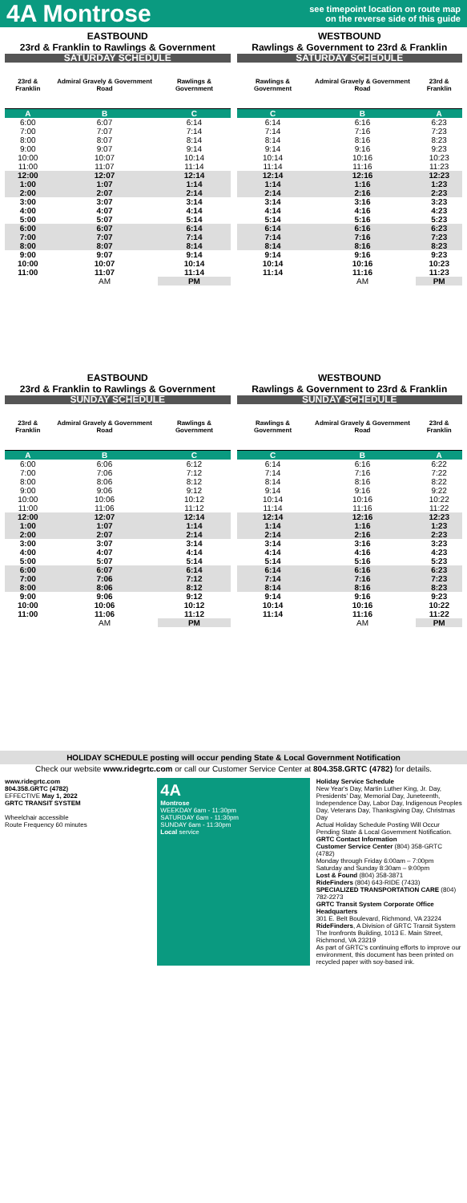4A Montrose
see timepoint location on route map
on the reverse side of this guide
EASTBOUND
23rd & Franklin to Rawlings & Government
| SATURDAY SCHEDULE | | |
| 23rd & Franklin | Admiral Gravely & Government Road | Rawlings & Government |
| A | B | C |
| 6:00 | 6:07 | 6:14 |
| 7:00 | 7:07 | 7:14 |
| 8:00 | 8:07 | 8:14 |
| 9:00 | 9:07 | 9:14 |
| 10:00 | 10:07 | 10:14 |
| 11:00 | 11:07 | 11:14 |
| 12:00 | 12:07 | 12:14 |
| 1:00 | 1:07 | 1:14 |
| 2:00 | 2:07 | 2:14 |
| 3:00 | 3:07 | 3:14 |
| 4:00 | 4:07 | 4:14 |
| 5:00 | 5:07 | 5:14 |
| 6:00 | 6:07 | 6:14 |
| 7:00 | 7:07 | 7:14 |
| 8:00 | 8:07 | 8:14 |
| 9:00 | 9:07 | 9:14 |
| 10:00 | 10:07 | 10:14 |
| 11:00 | 11:07 | 11:14 |
| | AM | PM |
WESTBOUND
Rawlings & Government to 23rd & Franklin
| SATURDAY SCHEDULE | | |
| Rawlings & Government | Admiral Gravely & Government Road | 23rd & Franklin |
| C | B | A |
| 6:14 | 6:16 | 6:23 |
| 7:14 | 7:16 | 7:23 |
| 8:14 | 8:16 | 8:23 |
| 9:14 | 9:16 | 9:23 |
| 10:14 | 10:16 | 10:23 |
| 11:14 | 11:16 | 11:23 |
| 12:14 | 12:16 | 12:23 |
| 1:14 | 1:16 | 1:23 |
| 2:14 | 2:16 | 2:23 |
| 3:14 | 3:16 | 3:23 |
| 4:14 | 4:16 | 4:23 |
| 5:14 | 5:16 | 5:23 |
| 6:14 | 6:16 | 6:23 |
| 7:14 | 7:16 | 7:23 |
| 8:14 | 8:16 | 8:23 |
| 9:14 | 9:16 | 9:23 |
| 10:14 | 10:16 | 10:23 |
| 11:14 | 11:16 | 11:23 |
| | AM | PM |
EASTBOUND
23rd & Franklin to Rawlings & Government
| SUNDAY SCHEDULE | | |
| 23rd & Franklin | Admiral Gravely & Government Road | Rawlings & Government |
| A | B | C |
| 6:00 | 6:06 | 6:12 |
| 7:00 | 7:06 | 7:12 |
| 8:00 | 8:06 | 8:12 |
| 9:00 | 9:06 | 9:12 |
| 10:00 | 10:06 | 10:12 |
| 11:00 | 11:06 | 11:12 |
| 12:00 | 12:07 | 12:14 |
| 1:00 | 1:07 | 1:14 |
| 2:00 | 2:07 | 2:14 |
| 3:00 | 3:07 | 3:14 |
| 4:00 | 4:07 | 4:14 |
| 5:00 | 5:07 | 5:14 |
| 6:00 | 6:07 | 6:14 |
| 7:00 | 7:06 | 7:12 |
| 8:00 | 8:06 | 8:12 |
| 9:00 | 9:06 | 9:12 |
| 10:00 | 10:06 | 10:12 |
| 11:00 | 11:06 | 11:12 |
| | AM | PM |
WESTBOUND
Rawlings & Government to 23rd & Franklin
| SUNDAY SCHEDULE | | |
| Rawlings & Government | Admiral Gravely & Government Road | 23rd & Franklin |
| C | B | A |
| 6:14 | 6:16 | 6:22 |
| 7:14 | 7:16 | 7:22 |
| 8:14 | 8:16 | 8:22 |
| 9:14 | 9:16 | 9:22 |
| 10:14 | 10:16 | 10:22 |
| 11:14 | 11:16 | 11:22 |
| 12:14 | 12:16 | 12:23 |
| 1:14 | 1:16 | 1:23 |
| 2:14 | 2:16 | 2:23 |
| 3:14 | 3:16 | 3:23 |
| 4:14 | 4:16 | 4:23 |
| 5:14 | 5:16 | 5:23 |
| 6:14 | 6:16 | 6:23 |
| 7:14 | 7:16 | 7:23 |
| 8:14 | 8:16 | 8:23 |
| 9:14 | 9:16 | 9:23 |
| 10:14 | 10:16 | 10:22 |
| 11:14 | 11:16 | 11:22 |
| | AM | PM |
HOLIDAY SCHEDULE posting will occur pending State & Local Government Notification
Check our website www.ridegrtc.com or call our Customer Service Center at 804.358.GRTC (4782) for details.
www.ridegrtc.com
804.358.GRTC (4782)
EFFECTIVE May 1, 2022
GRTC TRANSIT SYSTEM
Wheelchair accessible
Route Frequency 60 minutes
4A
Montrose
WEEKDAY 6am - 11:30pm
SATURDAY 6am - 11:30pm
SUNDAY 6am - 11:30pm
Local service
Holiday Service Schedule
New Year's Day, Martin Luther King, Jr. Day, Presidents' Day, Memorial Day, Juneteenth, Independence Day, Labor Day, Indigenous Peoples Day, Veterans Day, Thanksgiving Day, Christmas Day
Actual Holiday Schedule Posting Will Occur Pending State & Local Government Notification.
GRTC Contact Information
Customer Service Center (804) 358-GRTC (4782)
Monday through Friday 6:00am – 7:00pm
Saturday and Sunday 8:30am – 9:00pm
Lost & Found (804) 358-3871
RideFinders (804) 643-RIDE (7433)
SPECIALIZED TRANSPORTATION CARE (804) 782-2273
GRTC Transit System Corporate Office Headquarters
301 E. Belt Boulevard, Richmond, VA 23224
RideFinders, A Division of GRTC Transit System
The Ironfronts Building, 1013 E. Main Street, Richmond, VA 23219
As part of GRTC's continuing efforts to improve our environment, this document has been printed on recycled paper with soy-based ink.